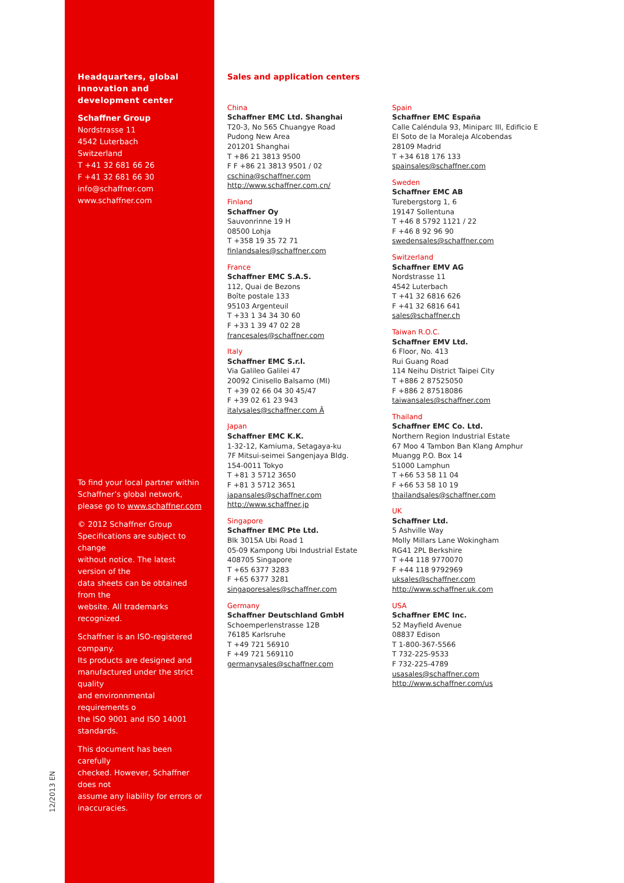12/2013 EN
Headquarters, global innovation and development center
Schaffner Group
Nordstrasse 11
4542 Luterbach
Switzerland
T +41 32 681 66 26
F +41 32 681 66 30
info@schaffner.com
www.schaffner.com
To find your local partner within Schaffner’s global network, please go to www.schaffner.com
© 2012 Schaffner Group
Specifications are subject to change
without notice. The latest version of the
data sheets can be obtained from the
website. All trademarks recognized.
Schaffner is an ISO-registered company.
Its products are designed and manufactured under the strict quality
and environnmental requirements o
the ISO 9001 and ISO 14001 standards.
This document has been carefully
checked. However, Schaffner does not
assume any liability for errors or inaccuracies.
Sales and application centers
China
Schaffner EMC Ltd. Shanghai
T20-3, No 565 Chuangye Road
Pudong New Area
201201 Shanghai
T +86 21 3813 9500
F F +86 21 3813 9501 / 02
cschina@schaffner.com
http://www.schaffner.com.cn/
Finland
Schaffner Oy
Sauvonrinne 19 H
08500 Lohja
T +358 19 35 72 71
finlandsales@schaffner.com
France
Schaffner EMC S.A.S.
112, Quai de Bezons
Boîte postale 133
95103 Argenteuil
T +33 1 34 34 30 60
F +33 1 39 47 02 28
francesales@schaffner.com
Italy
Schaffner EMC S.r.l.
Via Galileo Galilei 47
20092 Cinisello Balsamo (MI)
T +39 02 66 04 30 45/47
F +39 02 61 23 943
italysales@schaffner.com Â
Japan
Schaffner EMC K.K.
1-32-12, Kamiuma, Setagaya-ku
7F Mitsui-seimei Sangenjaya Bldg.
154-0011 Tokyo
T +81 3 5712 3650
F +81 3 5712 3651
japansales@schaffner.com
http://www.schaffner.jp
Singapore
Schaffner EMC Pte Ltd.
Blk 3015A Ubi Road 1
05-09 Kampong Ubi Industrial Estate
408705 Singapore
T +65 6377 3283
F +65 6377 3281
singaporesales@schaffner.com
Germany
Schaffner Deutschland GmbH
Schoemperlenstrasse 12B
76185 Karlsruhe
T +49 721 56910
F +49 721 569110
germanysales@schaffner.com
Spain
Schaffner EMC España
Calle Caléndula 93, Miniparc III, Edificio E
El Soto de la Moraleja Alcobendas
28109 Madrid
T +34 618 176 133
spainsales@schaffner.com
Sweden
Schaffner EMC AB
Turebergstorg 1, 6
19147 Sollentuna
T +46 8 5792 1121 / 22
F +46 8 92 96 90
swedensales@schaffner.com
Switzerland
Schaffner EMV AG
Nordstrasse 11
4542 Luterbach
T +41 32 6816 626
F +41 32 6816 641
sales@schaffner.ch
Taiwan R.O.C.
Schaffner EMV Ltd.
6 Floor, No. 413
Rui Guang Road
114 Neihu District Taipei City
T +886 2 87525050
F +886 2 87518086
taiwansales@schaffner.com
Thailand
Schaffner EMC Co. Ltd.
Northern Region Industrial Estate
67 Moo 4 Tambon Ban Klang Amphur
Muangg P.O. Box 14
51000 Lamphun
T +66 53 58 11 04
F +66 53 58 10 19
thailandsales@schaffner.com
UK
Schaffner Ltd.
5 Ashville Way
Molly Millars Lane Wokingham
RG41 2PL Berkshire
T +44 118 9770070
F +44 118 9792969
uksales@schaffner.com
http://www.schaffner.uk.com
USA
Schaffner EMC Inc.
52 Mayfield Avenue
08837 Edison
T 1-800-367-5566
T 732-225-9533
F 732-225-4789
usasales@schaffner.com
http://www.schaffner.com/us